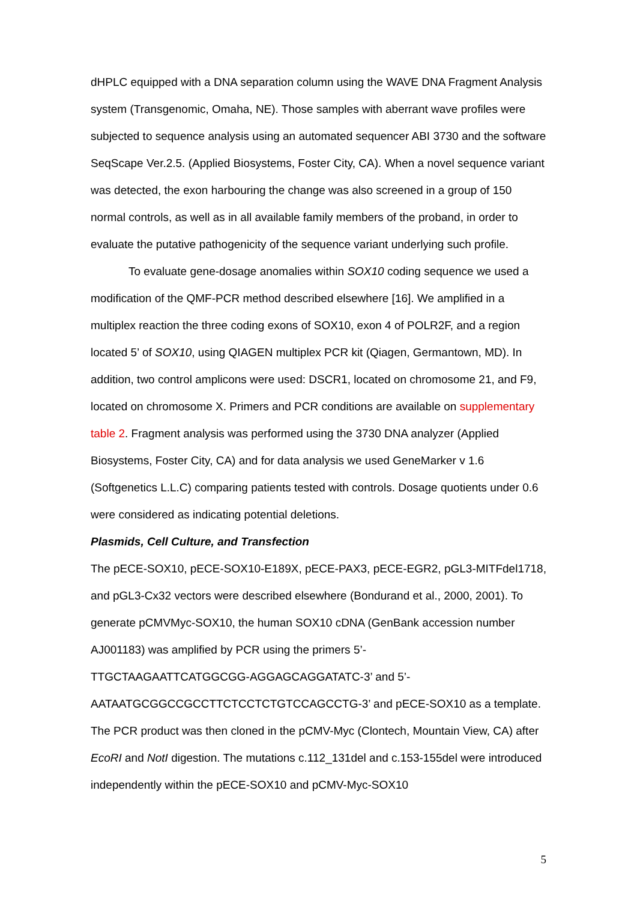dHPLC equipped with a DNA separation column using the WAVE DNA Fragment Analysis system (Transgenomic, Omaha, NE). Those samples with aberrant wave profiles were subjected to sequence analysis using an automated sequencer ABI 3730 and the software SeqScape Ver.2.5. (Applied Biosystems, Foster City, CA). When a novel sequence variant was detected, the exon harbouring the change was also screened in a group of 150 normal controls, as well as in all available family members of the proband, in order to evaluate the putative pathogenicity of the sequence variant underlying such profile.
To evaluate gene-dosage anomalies within SOX10 coding sequence we used a modification of the QMF-PCR method described elsewhere [16]. We amplified in a multiplex reaction the three coding exons of SOX10, exon 4 of POLR2F, and a region located 5’ of SOX10, using QIAGEN multiplex PCR kit (Qiagen, Germantown, MD). In addition, two control amplicons were used: DSCR1, located on chromosome 21, and F9, located on chromosome X. Primers and PCR conditions are available on supplementary table 2. Fragment analysis was performed using the 3730 DNA analyzer (Applied Biosystems, Foster City, CA) and for data analysis we used GeneMarker v 1.6 (Softgenetics L.L.C) comparing patients tested with controls. Dosage quotients under 0.6 were considered as indicating potential deletions.
Plasmids, Cell Culture, and Transfection
The pECE-SOX10, pECE-SOX10-E189X, pECE-PAX3, pECE-EGR2, pGL3-MITFdel1718, and pGL3-Cx32 vectors were described elsewhere (Bondurand et al., 2000, 2001). To generate pCMVMyc-SOX10, the human SOX10 cDNA (GenBank accession number AJ001183) was amplified by PCR using the primers 5’-
TTGCTAAGAATTCATGGCGG-AGGAGCAGGATATC-3’ and 5’-
AATAATGCGGCCGCCTTCTCCTCTGTCCAGCCTG-3’ and pECE-SOX10 as a template. The PCR product was then cloned in the pCMV-Myc (Clontech, Mountain View, CA) after EcoRI and NotI digestion. The mutations c.112_131del and c.153-155del were introduced independently within the pECE-SOX10 and pCMV-Myc-SOX10
5